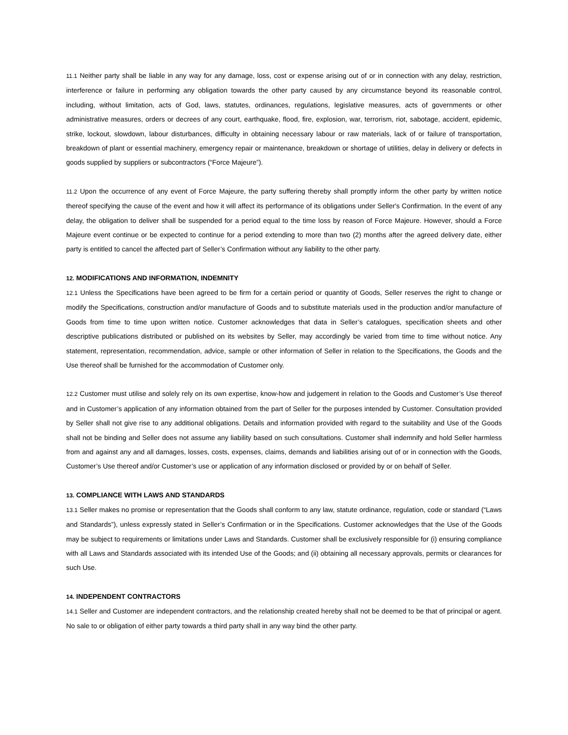11.1 Neither party shall be liable in any way for any damage, loss, cost or expense arising out of or in connection with any delay, restriction, interference or failure in performing any obligation towards the other party caused by any circumstance beyond its reasonable control, including, without limitation, acts of God, laws, statutes, ordinances, regulations, legislative measures, acts of governments or other administrative measures, orders or decrees of any court, earthquake, flood, fire, explosion, war, terrorism, riot, sabotage, accident, epidemic, strike, lockout, slowdown, labour disturbances, difficulty in obtaining necessary labour or raw materials, lack of or failure of transportation, breakdown of plant or essential machinery, emergency repair or maintenance, breakdown or shortage of utilities, delay in delivery or defects in goods supplied by suppliers or subcontractors (“Force Majeure”).
11.2 Upon the occurrence of any event of Force Majeure, the party suffering thereby shall promptly inform the other party by written notice thereof specifying the cause of the event and how it will affect its performance of its obligations under Seller's Confirmation. In the event of any delay, the obligation to deliver shall be suspended for a period equal to the time loss by reason of Force Majeure. However, should a Force Majeure event continue or be expected to continue for a period extending to more than two (2) months after the agreed delivery date, either party is entitled to cancel the affected part of Seller’s Confirmation without any liability to the other party.
12. MODIFICATIONS AND INFORMATION, INDEMNITY
12.1 Unless the Specifications have been agreed to be firm for a certain period or quantity of Goods, Seller reserves the right to change or modify the Specifications, construction and/or manufacture of Goods and to substitute materials used in the production and/or manufacture of Goods from time to time upon written notice. Customer acknowledges that data in Seller’s catalogues, specification sheets and other descriptive publications distributed or published on its websites by Seller, may accordingly be varied from time to time without notice. Any statement, representation, recommendation, advice, sample or other information of Seller in relation to the Specifications, the Goods and the Use thereof shall be furnished for the accommodation of Customer only.
12.2 Customer must utilise and solely rely on its own expertise, know-how and judgement in relation to the Goods and Customer’s Use thereof and in Customer’s application of any information obtained from the part of Seller for the purposes intended by Customer. Consultation provided by Seller shall not give rise to any additional obligations. Details and information provided with regard to the suitability and Use of the Goods shall not be binding and Seller does not assume any liability based on such consultations. Customer shall indemnify and hold Seller harmless from and against any and all damages, losses, costs, expenses, claims, demands and liabilities arising out of or in connection with the Goods, Customer’s Use thereof and/or Customer’s use or application of any information disclosed or provided by or on behalf of Seller.
13. COMPLIANCE WITH LAWS AND STANDARDS
13.1 Seller makes no promise or representation that the Goods shall conform to any law, statute ordinance, regulation, code or standard (“Laws and Standards”), unless expressly stated in Seller’s Confirmation or in the Specifications. Customer acknowledges that the Use of the Goods may be subject to requirements or limitations under Laws and Standards. Customer shall be exclusively responsible for (i) ensuring compliance with all Laws and Standards associated with its intended Use of the Goods; and (ii) obtaining all necessary approvals, permits or clearances for such Use.
14. INDEPENDENT CONTRACTORS
14.1 Seller and Customer are independent contractors, and the relationship created hereby shall not be deemed to be that of principal or agent. No sale to or obligation of either party towards a third party shall in any way bind the other party.